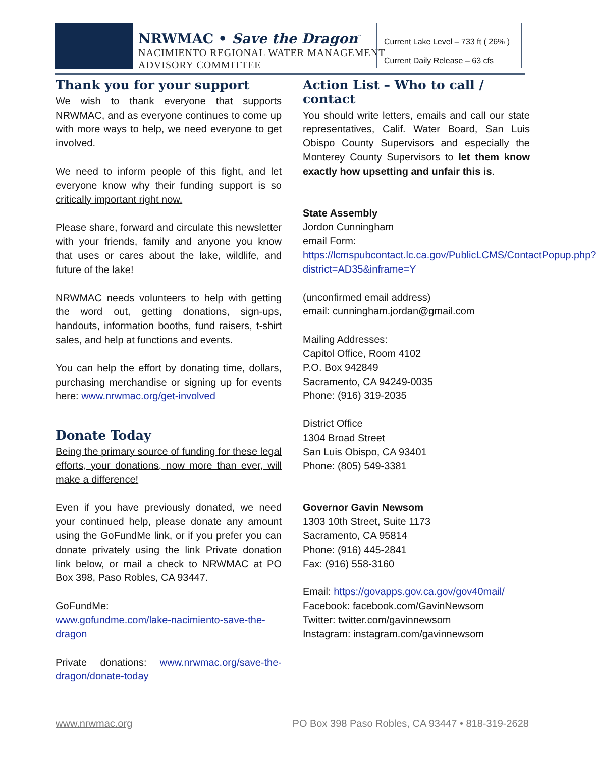NRWMAC • Save the Dragon<sup>™</sup>
NACIMIENTO REGIONAL WATER MANAGEMENT
ADVISORY COMMITTEE
Current Lake Level – 733 ft ( 26% )
Current Daily Release – 63 cfs
Thank you for your support
We wish to thank everyone that supports NRWMAC, and as everyone continues to come up with more ways to help, we need everyone to get involved.
We need to inform people of this fight, and let everyone know why their funding support is so critically important right now.
Please share, forward and circulate this newsletter with your friends, family and anyone you know that uses or cares about the lake, wildlife, and future of the lake!
NRWMAC needs volunteers to help with getting the word out, getting donations, sign-ups, handouts, information booths, fund raisers, t-shirt sales, and help at functions and events.
You can help the effort by donating time, dollars, purchasing merchandise or signing up for events here: www.nrwmac.org/get-involved
Donate Today
Being the primary source of funding for these legal efforts, your donations, now more than ever, will make a difference!
Even if you have previously donated, we need your continued help, please donate any amount using the GoFundMe link, or if you prefer you can donate privately using the link Private donation link below, or mail a check to NRWMAC at PO Box 398, Paso Robles, CA 93447.
GoFundMe:
www.gofundme.com/lake-nacimiento-save-the-dragon
Private donations: www.nrwmac.org/save-the-dragon/donate-today
Action List – Who to call / contact
You should write letters, emails and call our state representatives, Calif. Water Board, San Luis Obispo County Supervisors and especially the Monterey County Supervisors to let them know exactly how upsetting and unfair this is.
State Assembly
Jordon Cunningham
email Form:
https://lcmspubcontact.lc.ca.gov/PublicLCMS/ContactPopup.php?district=AD35&inframe=Y
(unconfirmed email address)
email: cunningham.jordan@gmail.com
Mailing Addresses:
Capitol Office, Room 4102
P.O. Box 942849
Sacramento, CA 94249-0035
Phone: (916) 319-2035
District Office
1304 Broad Street
San Luis Obispo, CA 93401
Phone: (805) 549-3381
Governor Gavin Newsom
1303 10th Street, Suite 1173
Sacramento, CA 95814
Phone: (916) 445-2841
Fax: (916) 558-3160
Email: https://govapps.gov.ca.gov/gov40mail/
Facebook: facebook.com/GavinNewsom
Twitter: twitter.com/gavinnewsom
Instagram: instagram.com/gavinnewsom
www.nrwmac.org PO Box 398 Paso Robles, CA 93447 • 818-319-2628